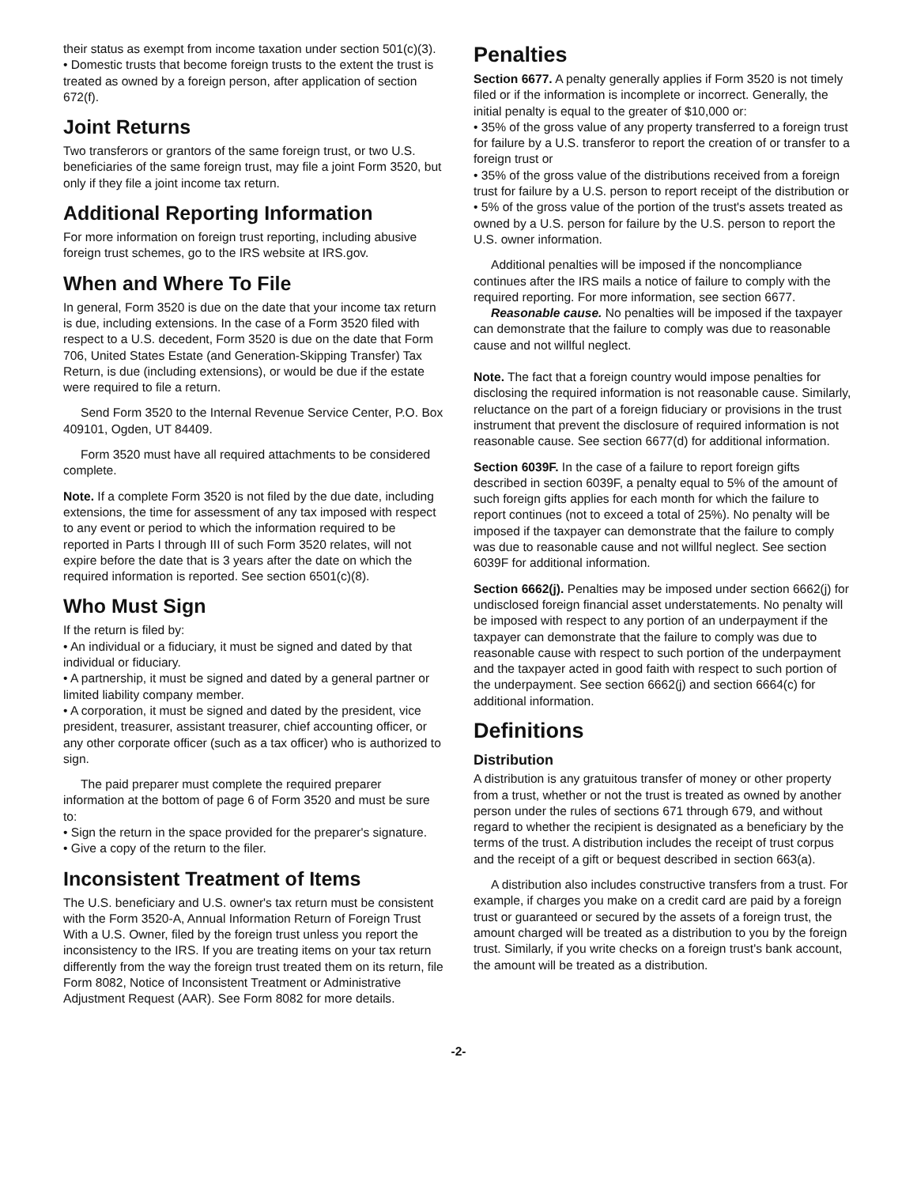their status as exempt from income taxation under section 501(c)(3).
• Domestic trusts that become foreign trusts to the extent the trust is treated as owned by a foreign person, after application of section 672(f).
Joint Returns
Two transferors or grantors of the same foreign trust, or two U.S. beneficiaries of the same foreign trust, may file a joint Form 3520, but only if they file a joint income tax return.
Additional Reporting Information
For more information on foreign trust reporting, including abusive foreign trust schemes, go to the IRS website at IRS.gov.
When and Where To File
In general, Form 3520 is due on the date that your income tax return is due, including extensions. In the case of a Form 3520 filed with respect to a U.S. decedent, Form 3520 is due on the date that Form 706, United States Estate (and Generation-Skipping Transfer) Tax Return, is due (including extensions), or would be due if the estate were required to file a return.
Send Form 3520 to the Internal Revenue Service Center, P.O. Box 409101, Ogden, UT 84409.
Form 3520 must have all required attachments to be considered complete.
Note. If a complete Form 3520 is not filed by the due date, including extensions, the time for assessment of any tax imposed with respect to any event or period to which the information required to be reported in Parts I through III of such Form 3520 relates, will not expire before the date that is 3 years after the date on which the required information is reported. See section 6501(c)(8).
Who Must Sign
If the return is filed by:
• An individual or a fiduciary, it must be signed and dated by that individual or fiduciary.
• A partnership, it must be signed and dated by a general partner or limited liability company member.
• A corporation, it must be signed and dated by the president, vice president, treasurer, assistant treasurer, chief accounting officer, or any other corporate officer (such as a tax officer) who is authorized to sign.
The paid preparer must complete the required preparer information at the bottom of page 6 of Form 3520 and must be sure to:
• Sign the return in the space provided for the preparer's signature.
• Give a copy of the return to the filer.
Inconsistent Treatment of Items
The U.S. beneficiary and U.S. owner's tax return must be consistent with the Form 3520-A, Annual Information Return of Foreign Trust With a U.S. Owner, filed by the foreign trust unless you report the inconsistency to the IRS. If you are treating items on your tax return differently from the way the foreign trust treated them on its return, file Form 8082, Notice of Inconsistent Treatment or Administrative Adjustment Request (AAR). See Form 8082 for more details.
Penalties
Section 6677. A penalty generally applies if Form 3520 is not timely filed or if the information is incomplete or incorrect. Generally, the initial penalty is equal to the greater of $10,000 or:
• 35% of the gross value of any property transferred to a foreign trust for failure by a U.S. transferor to report the creation of or transfer to a foreign trust or
• 35% of the gross value of the distributions received from a foreign trust for failure by a U.S. person to report receipt of the distribution or
• 5% of the gross value of the portion of the trust's assets treated as owned by a U.S. person for failure by the U.S. person to report the U.S. owner information.
Additional penalties will be imposed if the noncompliance continues after the IRS mails a notice of failure to comply with the required reporting. For more information, see section 6677.
Reasonable cause. No penalties will be imposed if the taxpayer can demonstrate that the failure to comply was due to reasonable cause and not willful neglect.
Note. The fact that a foreign country would impose penalties for disclosing the required information is not reasonable cause. Similarly, reluctance on the part of a foreign fiduciary or provisions in the trust instrument that prevent the disclosure of required information is not reasonable cause. See section 6677(d) for additional information.
Section 6039F. In the case of a failure to report foreign gifts described in section 6039F, a penalty equal to 5% of the amount of such foreign gifts applies for each month for which the failure to report continues (not to exceed a total of 25%). No penalty will be imposed if the taxpayer can demonstrate that the failure to comply was due to reasonable cause and not willful neglect. See section 6039F for additional information.
Section 6662(j). Penalties may be imposed under section 6662(j) for undisclosed foreign financial asset understatements. No penalty will be imposed with respect to any portion of an underpayment if the taxpayer can demonstrate that the failure to comply was due to reasonable cause with respect to such portion of the underpayment and the taxpayer acted in good faith with respect to such portion of the underpayment. See section 6662(j) and section 6664(c) for additional information.
Definitions
Distribution
A distribution is any gratuitous transfer of money or other property from a trust, whether or not the trust is treated as owned by another person under the rules of sections 671 through 679, and without regard to whether the recipient is designated as a beneficiary by the terms of the trust. A distribution includes the receipt of trust corpus and the receipt of a gift or bequest described in section 663(a).
A distribution also includes constructive transfers from a trust. For example, if charges you make on a credit card are paid by a foreign trust or guaranteed or secured by the assets of a foreign trust, the amount charged will be treated as a distribution to you by the foreign trust. Similarly, if you write checks on a foreign trust's bank account, the amount will be treated as a distribution.
-2-